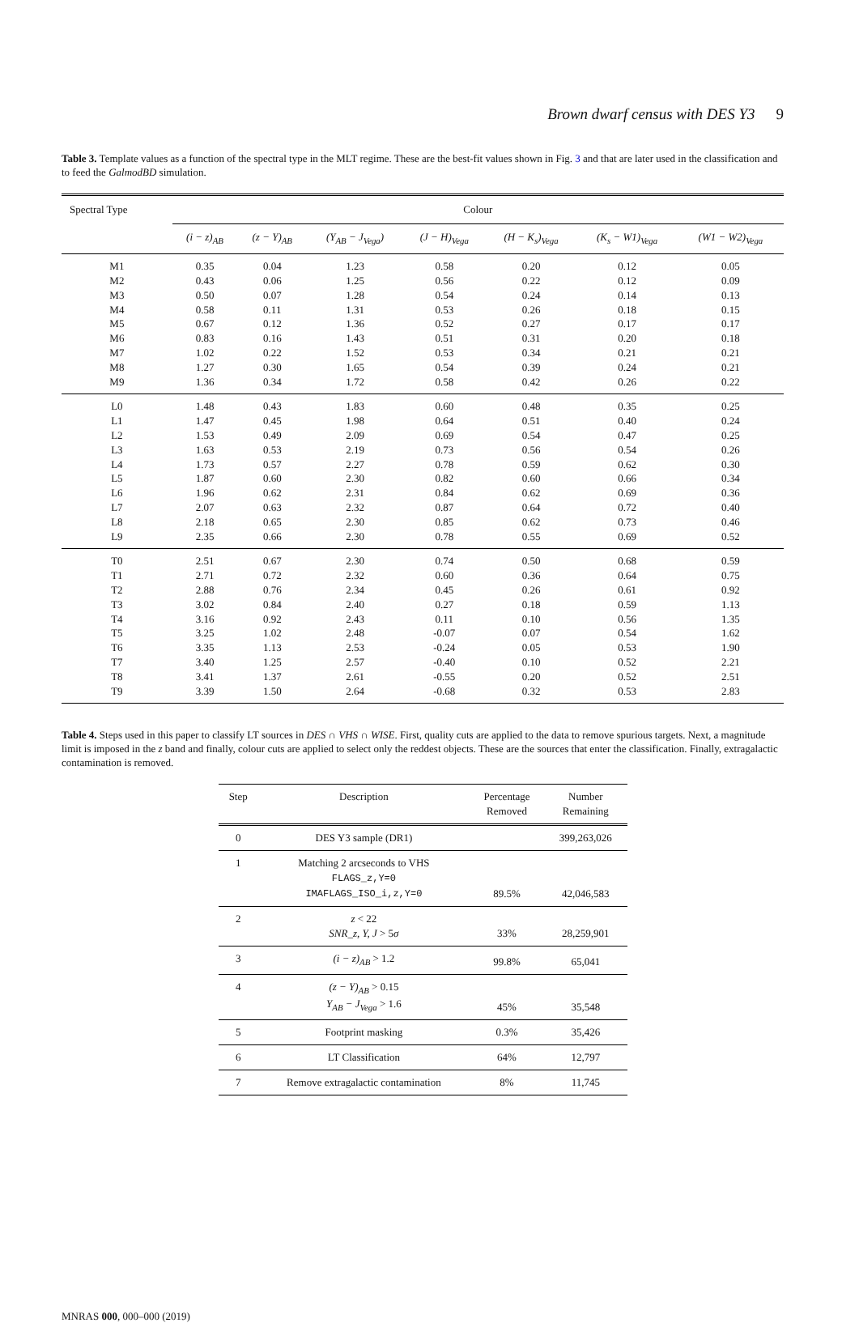Brown dwarf census with DES Y3 9
Table 3. Template values as a function of the spectral type in the MLT regime. These are the best-fit values shown in Fig. 3 and that are later used in the classification and to feed the GalmodBD simulation.
| Spectral Type | Colour | | | | | | |
| --- | --- | --- | --- | --- | --- | --- | --- |
| | (i − z)<sub>AB</sub> | (z − Y)<sub>AB</sub> | (Y<sub>AB</sub> − J<sub>Vega</sub>) | (J − H)<sub>Vega</sub> | (H − K<sub>s</sub>)<sub>Vega</sub> | (K<sub>s</sub> − W1)<sub>Vega</sub> | (W1 − W2)<sub>Vega</sub> |
| M1 | 0.35 | 0.04 | 1.23 | 0.58 | 0.20 | 0.12 | 0.05 |
| M2 | 0.43 | 0.06 | 1.25 | 0.56 | 0.22 | 0.12 | 0.09 |
| M3 | 0.50 | 0.07 | 1.28 | 0.54 | 0.24 | 0.14 | 0.13 |
| M4 | 0.58 | 0.11 | 1.31 | 0.53 | 0.26 | 0.18 | 0.15 |
| M5 | 0.67 | 0.12 | 1.36 | 0.52 | 0.27 | 0.17 | 0.17 |
| M6 | 0.83 | 0.16 | 1.43 | 0.51 | 0.31 | 0.20 | 0.18 |
| M7 | 1.02 | 0.22 | 1.52 | 0.53 | 0.34 | 0.21 | 0.21 |
| M8 | 1.27 | 0.30 | 1.65 | 0.54 | 0.39 | 0.24 | 0.21 |
| M9 | 1.36 | 0.34 | 1.72 | 0.58 | 0.42 | 0.26 | 0.22 |
| L0 | 1.48 | 0.43 | 1.83 | 0.60 | 0.48 | 0.35 | 0.25 |
| L1 | 1.47 | 0.45 | 1.98 | 0.64 | 0.51 | 0.40 | 0.24 |
| L2 | 1.53 | 0.49 | 2.09 | 0.69 | 0.54 | 0.47 | 0.25 |
| L3 | 1.63 | 0.53 | 2.19 | 0.73 | 0.56 | 0.54 | 0.26 |
| L4 | 1.73 | 0.57 | 2.27 | 0.78 | 0.59 | 0.62 | 0.30 |
| L5 | 1.87 | 0.60 | 2.30 | 0.82 | 0.60 | 0.66 | 0.34 |
| L6 | 1.96 | 0.62 | 2.31 | 0.84 | 0.62 | 0.69 | 0.36 |
| L7 | 2.07 | 0.63 | 2.32 | 0.87 | 0.64 | 0.72 | 0.40 |
| L8 | 2.18 | 0.65 | 2.30 | 0.85 | 0.62 | 0.73 | 0.46 |
| L9 | 2.35 | 0.66 | 2.30 | 0.78 | 0.55 | 0.69 | 0.52 |
| T0 | 2.51 | 0.67 | 2.30 | 0.74 | 0.50 | 0.68 | 0.59 |
| T1 | 2.71 | 0.72 | 2.32 | 0.60 | 0.36 | 0.64 | 0.75 |
| T2 | 2.88 | 0.76 | 2.34 | 0.45 | 0.26 | 0.61 | 0.92 |
| T3 | 3.02 | 0.84 | 2.40 | 0.27 | 0.18 | 0.59 | 1.13 |
| T4 | 3.16 | 0.92 | 2.43 | 0.11 | 0.10 | 0.56 | 1.35 |
| T5 | 3.25 | 1.02 | 2.48 | -0.07 | 0.07 | 0.54 | 1.62 |
| T6 | 3.35 | 1.13 | 2.53 | -0.24 | 0.05 | 0.53 | 1.90 |
| T7 | 3.40 | 1.25 | 2.57 | -0.40 | 0.10 | 0.52 | 2.21 |
| T8 | 3.41 | 1.37 | 2.61 | -0.55 | 0.20 | 0.52 | 2.51 |
| T9 | 3.39 | 1.50 | 2.64 | -0.68 | 0.32 | 0.53 | 2.83 |
Table 4. Steps used in this paper to classify LT sources in DES ∩ VHS ∩ WISE. First, quality cuts are applied to the data to remove spurious targets. Next, a magnitude limit is imposed in the z band and finally, colour cuts are applied to select only the reddest objects. These are the sources that enter the classification. Finally, extragalactic contamination is removed.
| Step | Description | Percentage Removed | Number Remaining |
| --- | --- | --- | --- |
| 0 | DES Y3 sample (DR1) | | 399,263,026 |
| 1 | Matching 2 arcseconds to VHS FLAGS_z,Y=0 IMAFLAGS_ISO_i,z,Y=0 | 89.5% | 42,046,583 |
| 2 | z < 22 SNR_z, Y, J > 5 σ | 33% | 28,259,901 |
| 3 | (i − z)<sub>AB</sub> > 1.2 | 99.8% | 65,041 |
| 4 | (z − Y)<sub>AB</sub> > 0.15 Y<sub>AB</sub> − J<sub>Vega</sub> > 1.6 | 45% | 35,548 |
| 5 | Footprint masking | 0.3% | 35,426 |
| 6 | LT Classification | 64% | 12,797 |
| 7 | Remove extragalactic contamination | 8% | 11,745 |
MNRAS 000, 000–000 (2019)